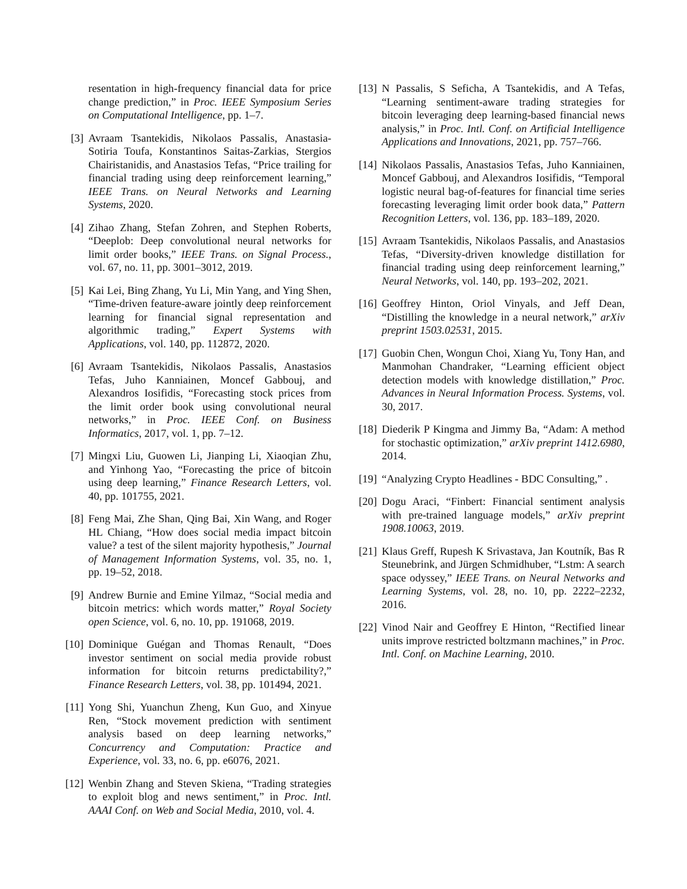resentation in high-frequency financial data for price change prediction,” in Proc. IEEE Symposium Series on Computational Intelligence, pp. 1–7.
[3] Avraam Tsantekidis, Nikolaos Passalis, Anastasia-Sotiria Toufa, Konstantinos Saitas-Zarkias, Stergios Chairistanidis, and Anastasios Tefas, “Price trailing for financial trading using deep reinforcement learning,” IEEE Trans. on Neural Networks and Learning Systems, 2020.
[4] Zihao Zhang, Stefan Zohren, and Stephen Roberts, “Deeplob: Deep convolutional neural networks for limit order books,” IEEE Trans. on Signal Process., vol. 67, no. 11, pp. 3001–3012, 2019.
[5] Kai Lei, Bing Zhang, Yu Li, Min Yang, and Ying Shen, “Time-driven feature-aware jointly deep reinforcement learning for financial signal representation and algorithmic trading,” Expert Systems with Applications, vol. 140, pp. 112872, 2020.
[6] Avraam Tsantekidis, Nikolaos Passalis, Anastasios Tefas, Juho Kanniainen, Moncef Gabbouj, and Alexandros Iosifidis, “Forecasting stock prices from the limit order book using convolutional neural networks,” in Proc. IEEE Conf. on Business Informatics, 2017, vol. 1, pp. 7–12.
[7] Mingxi Liu, Guowen Li, Jianping Li, Xiaoqian Zhu, and Yinhong Yao, “Forecasting the price of bitcoin using deep learning,” Finance Research Letters, vol. 40, pp. 101755, 2021.
[8] Feng Mai, Zhe Shan, Qing Bai, Xin Wang, and Roger HL Chiang, “How does social media impact bitcoin value? a test of the silent majority hypothesis,” Journal of Management Information Systems, vol. 35, no. 1, pp. 19–52, 2018.
[9] Andrew Burnie and Emine Yilmaz, “Social media and bitcoin metrics: which words matter,” Royal Society open Science, vol. 6, no. 10, pp. 191068, 2019.
[10] Dominique Guégan and Thomas Renault, “Does investor sentiment on social media provide robust information for bitcoin returns predictability?,” Finance Research Letters, vol. 38, pp. 101494, 2021.
[11] Yong Shi, Yuanchun Zheng, Kun Guo, and Xinyue Ren, “Stock movement prediction with sentiment analysis based on deep learning networks,” Concurrency and Computation: Practice and Experience, vol. 33, no. 6, pp. e6076, 2021.
[12] Wenbin Zhang and Steven Skiena, “Trading strategies to exploit blog and news sentiment,” in Proc. Intl. AAAI Conf. on Web and Social Media, 2010, vol. 4.
[13] N Passalis, S Seficha, A Tsantekidis, and A Tefas, “Learning sentiment-aware trading strategies for bitcoin leveraging deep learning-based financial news analysis,” in Proc. Intl. Conf. on Artificial Intelligence Applications and Innovations, 2021, pp. 757–766.
[14] Nikolaos Passalis, Anastasios Tefas, Juho Kanniainen, Moncef Gabbouj, and Alexandros Iosifidis, “Temporal logistic neural bag-of-features for financial time series forecasting leveraging limit order book data,” Pattern Recognition Letters, vol. 136, pp. 183–189, 2020.
[15] Avraam Tsantekidis, Nikolaos Passalis, and Anastasios Tefas, “Diversity-driven knowledge distillation for financial trading using deep reinforcement learning,” Neural Networks, vol. 140, pp. 193–202, 2021.
[16] Geoffrey Hinton, Oriol Vinyals, and Jeff Dean, “Distilling the knowledge in a neural network,” arXiv preprint 1503.02531, 2015.
[17] Guobin Chen, Wongun Choi, Xiang Yu, Tony Han, and Manmohan Chandraker, “Learning efficient object detection models with knowledge distillation,” Proc. Advances in Neural Information Process. Systems, vol. 30, 2017.
[18] Diederik P Kingma and Jimmy Ba, “Adam: A method for stochastic optimization,” arXiv preprint 1412.6980, 2014.
[19] “Analyzing Crypto Headlines - BDC Consulting,” .
[20] Dogu Araci, “Finbert: Financial sentiment analysis with pre-trained language models,” arXiv preprint 1908.10063, 2019.
[21] Klaus Greff, Rupesh K Srivastava, Jan Koutník, Bas R Steunebrink, and Jürgen Schmidhuber, “Lstm: A search space odyssey,” IEEE Trans. on Neural Networks and Learning Systems, vol. 28, no. 10, pp. 2222–2232, 2016.
[22] Vinod Nair and Geoffrey E Hinton, “Rectified linear units improve restricted boltzmann machines,” in Proc. Intl. Conf. on Machine Learning, 2010.